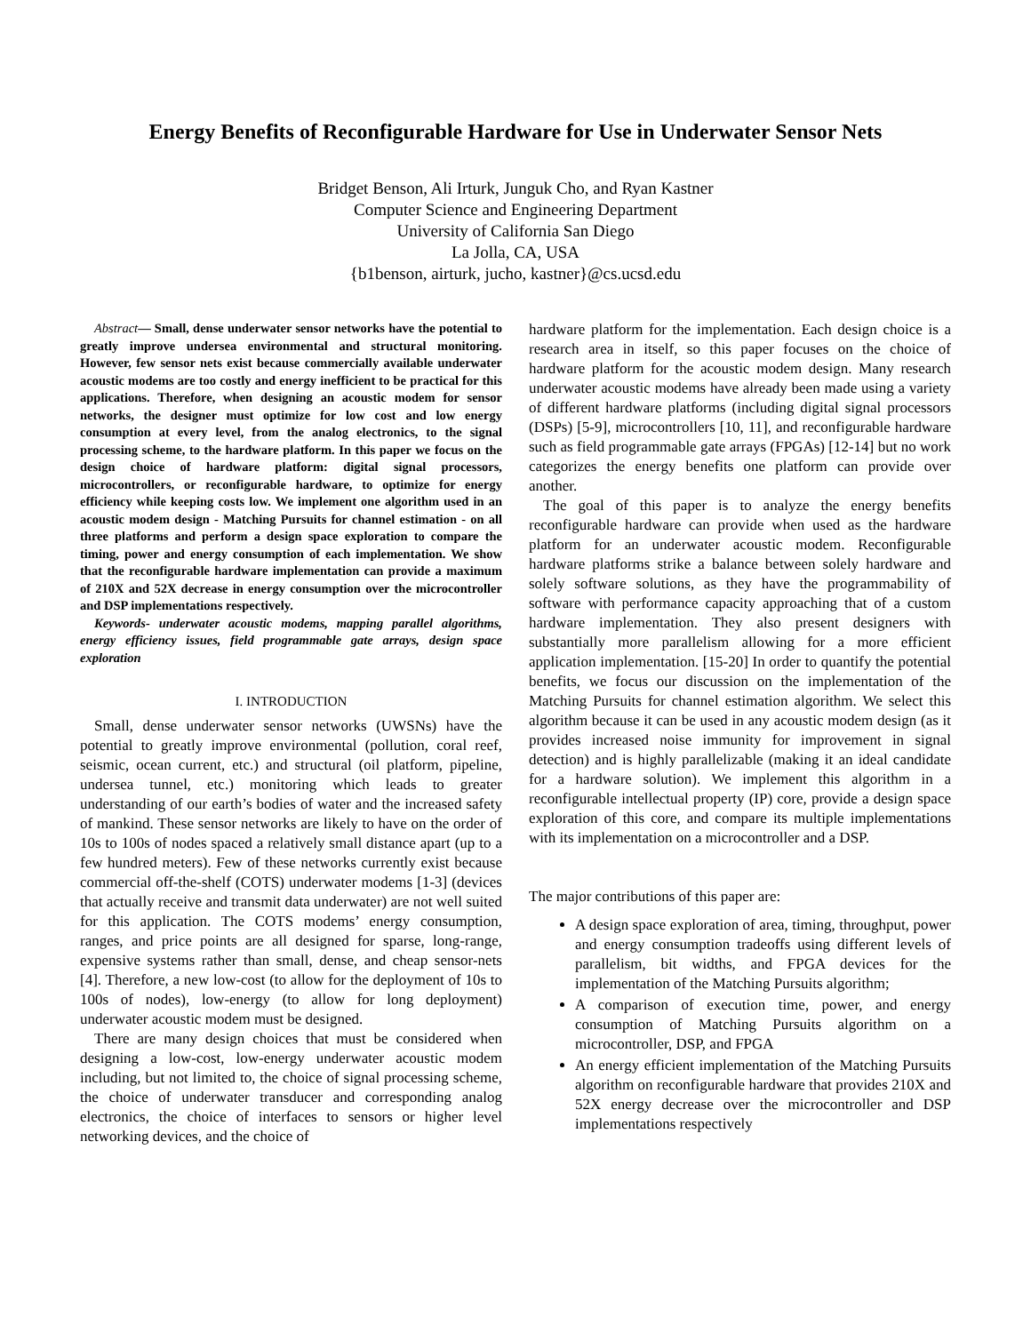Energy Benefits of Reconfigurable Hardware for Use in Underwater Sensor Nets
Bridget Benson, Ali Irturk, Junguk Cho, and Ryan Kastner
Computer Science and Engineering Department
University of California San Diego
La Jolla, CA, USA
{b1benson, airturk, jucho, kastner}@cs.ucsd.edu
Abstract— Small, dense underwater sensor networks have the potential to greatly improve undersea environmental and structural monitoring. However, few sensor nets exist because commercially available underwater acoustic modems are too costly and energy inefficient to be practical for this applications. Therefore, when designing an acoustic modem for sensor networks, the designer must optimize for low cost and low energy consumption at every level, from the analog electronics, to the signal processing scheme, to the hardware platform. In this paper we focus on the design choice of hardware platform: digital signal processors, microcontrollers, or reconfigurable hardware, to optimize for energy efficiency while keeping costs low. We implement one algorithm used in an acoustic modem design - Matching Pursuits for channel estimation - on all three platforms and perform a design space exploration to compare the timing, power and energy consumption of each implementation. We show that the reconfigurable hardware implementation can provide a maximum of 210X and 52X decrease in energy consumption over the microcontroller and DSP implementations respectively.
Keywords- underwater acoustic modems, mapping parallel algorithms, energy efficiency issues, field programmable gate arrays, design space exploration
I. INTRODUCTION
Small, dense underwater sensor networks (UWSNs) have the potential to greatly improve environmental (pollution, coral reef, seismic, ocean current, etc.) and structural (oil platform, pipeline, undersea tunnel, etc.) monitoring which leads to greater understanding of our earth’s bodies of water and the increased safety of mankind. These sensor networks are likely to have on the order of 10s to 100s of nodes spaced a relatively small distance apart (up to a few hundred meters). Few of these networks currently exist because commercial off-the-shelf (COTS) underwater modems [1-3] (devices that actually receive and transmit data underwater) are not well suited for this application. The COTS modems’ energy consumption, ranges, and price points are all designed for sparse, long-range, expensive systems rather than small, dense, and cheap sensor-nets [4]. Therefore, a new low-cost (to allow for the deployment of 10s to 100s of nodes), low-energy (to allow for long deployment) underwater acoustic modem must be designed.
There are many design choices that must be considered when designing a low-cost, low-energy underwater acoustic modem including, but not limited to, the choice of signal processing scheme, the choice of underwater transducer and corresponding analog electronics, the choice of interfaces to sensors or higher level networking devices, and the choice of
hardware platform for the implementation. Each design choice is a research area in itself, so this paper focuses on the choice of hardware platform for the acoustic modem design. Many research underwater acoustic modems have already been made using a variety of different hardware platforms (including digital signal processors (DSPs) [5-9], microcontrollers [10, 11], and reconfigurable hardware such as field programmable gate arrays (FPGAs) [12-14] but no work categorizes the energy benefits one platform can provide over another.
The goal of this paper is to analyze the energy benefits reconfigurable hardware can provide when used as the hardware platform for an underwater acoustic modem. Reconfigurable hardware platforms strike a balance between solely hardware and solely software solutions, as they have the programmability of software with performance capacity approaching that of a custom hardware implementation. They also present designers with substantially more parallelism allowing for a more efficient application implementation. [15-20] In order to quantify the potential benefits, we focus our discussion on the implementation of the Matching Pursuits for channel estimation algorithm. We select this algorithm because it can be used in any acoustic modem design (as it provides increased noise immunity for improvement in signal detection) and is highly parallelizable (making it an ideal candidate for a hardware solution). We implement this algorithm in a reconfigurable intellectual property (IP) core, provide a design space exploration of this core, and compare its multiple implementations with its implementation on a microcontroller and a DSP.
The major contributions of this paper are:
A design space exploration of area, timing, throughput, power and energy consumption tradeoffs using different levels of parallelism, bit widths, and FPGA devices for the implementation of the Matching Pursuits algorithm;
A comparison of execution time, power, and energy consumption of Matching Pursuits algorithm on a microcontroller, DSP, and FPGA
An energy efficient implementation of the Matching Pursuits algorithm on reconfigurable hardware that provides 210X and 52X energy decrease over the microcontroller and DSP implementations respectively